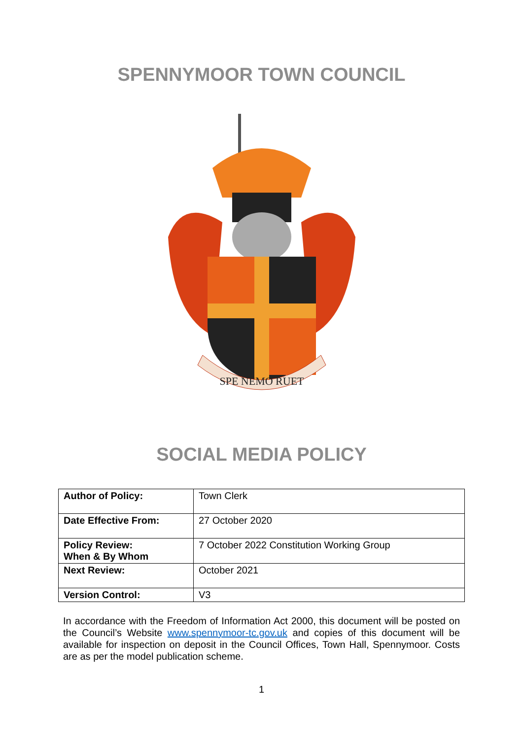SPENNYMOOR TOWN COUNCIL
SPE NEMO RUET
SOCIAL MEDIA POLICY
| Author of Policy: | Town Clerk |
| Date Effective From: | 27 October 2020 |
| Policy Review: When & By Whom | 7 October 2022 Constitution Working Group |
| Next Review: | October 2021 |
| Version Control: | V3 |
In accordance with the Freedom of Information Act 2000, this document will be posted on the Council’s Website www.spennymoor-tc.gov.uk and copies of this document will be available for inspection on deposit in the Council Offices, Town Hall, Spennymoor. Costs are as per the model publication scheme.
1